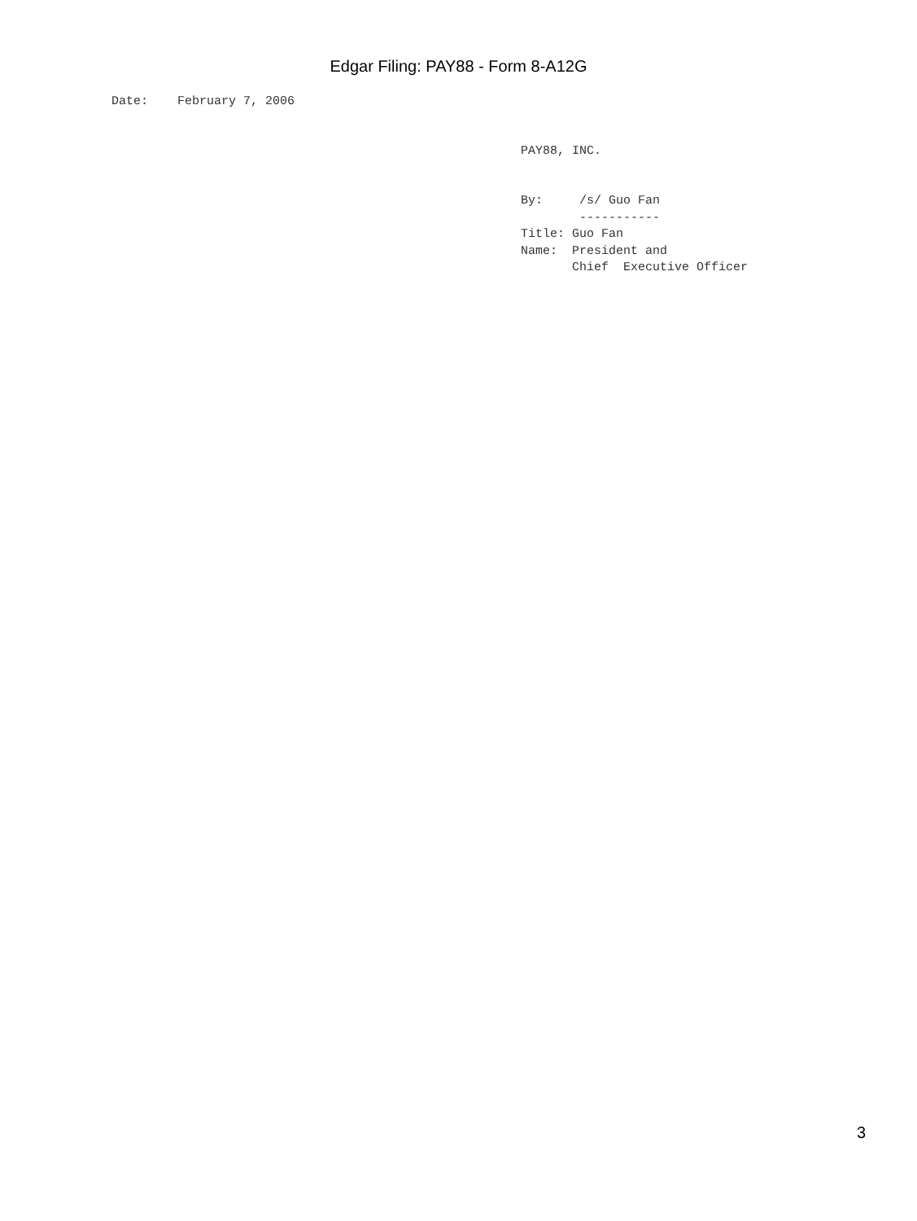Edgar Filing: PAY88 - Form 8-A12G
Date:    February 7, 2006
PAY88, INC.


By:     /s/ Guo Fan
        -----------
Title: Guo Fan
Name:  President and
       Chief  Executive Officer
3